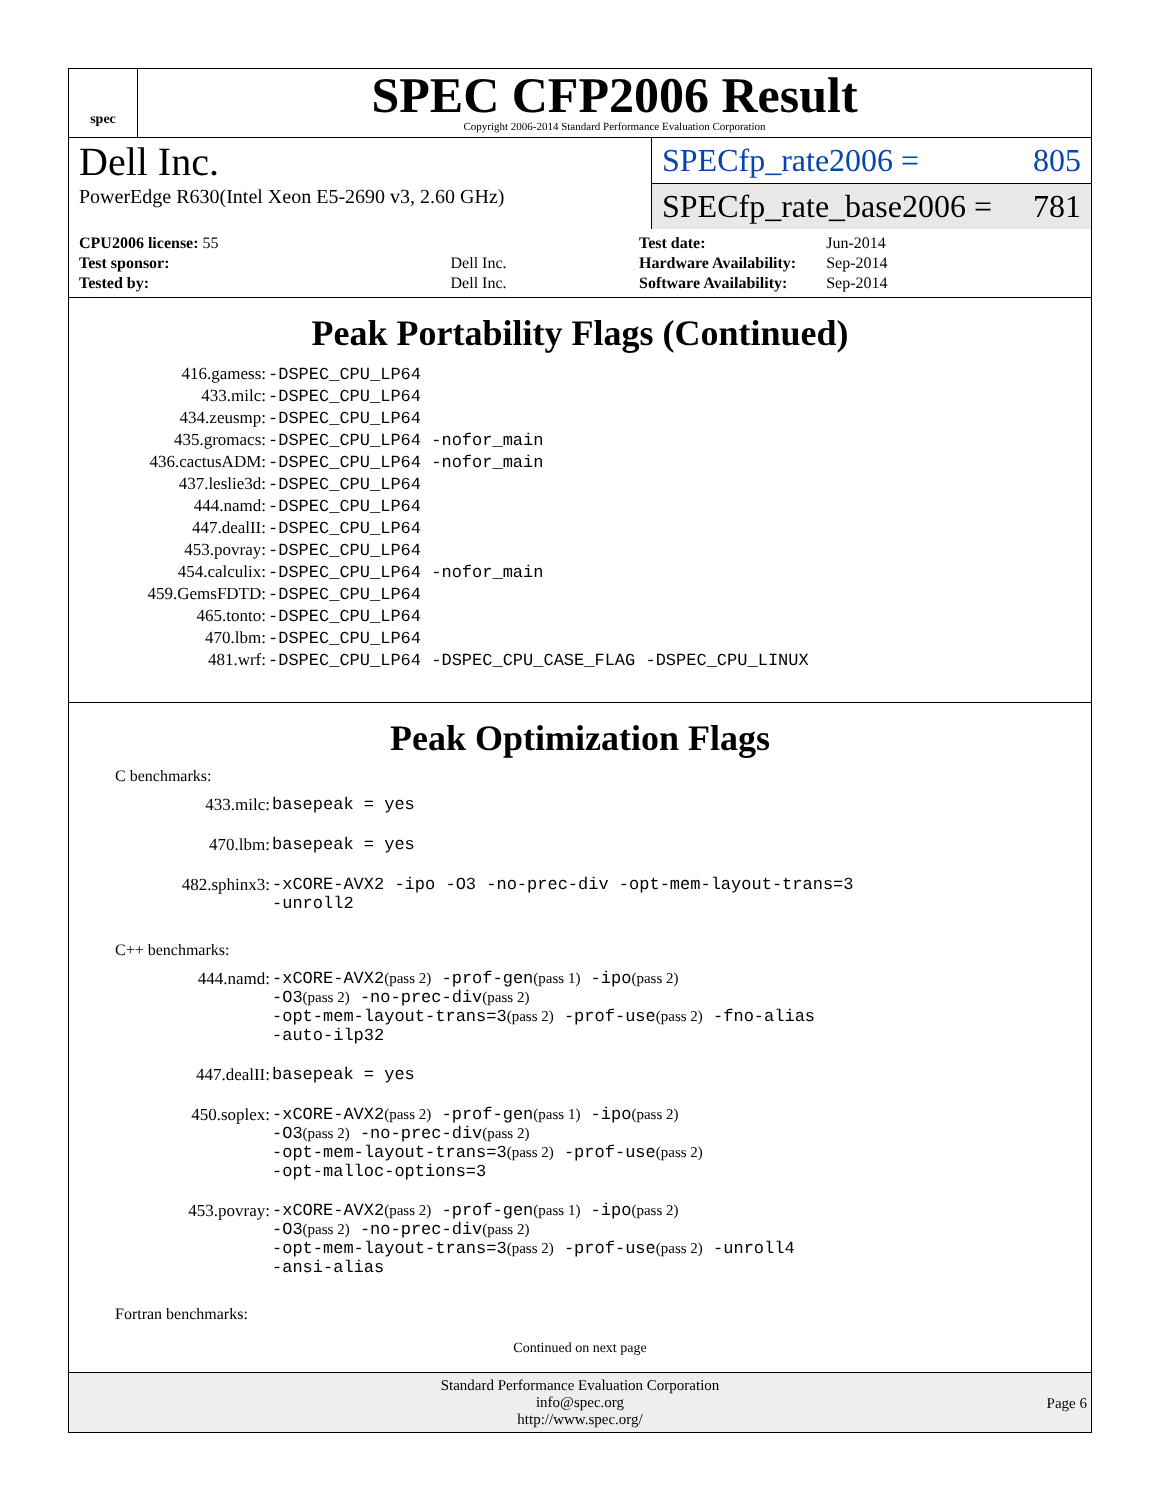spec
SPEC CFP2006 Result
Copyright 2006-2014 Standard Performance Evaluation Corporation
Dell Inc.
PowerEdge R630(Intel Xeon E5-2690 v3, 2.60 GHz)
SPECfp_rate2006 = 805
SPECfp_rate_base2006 = 781
| CPU2006 license: 55 | |
| Test sponsor: | Dell Inc. |
| Tested by: | Dell Inc. |
| Test date: | Jun-2014 |
| Hardware Availability: | Sep-2014 |
| Software Availability: | Sep-2014 |
Peak Portability Flags (Continued)
| 416.gamess: | -DSPEC_CPU_LP64 |
| 433.milc: | -DSPEC_CPU_LP64 |
| 434.zeusmp: | -DSPEC_CPU_LP64 |
| 435.gromacs: | -DSPEC_CPU_LP64 -nofor_main |
| 436.cactusADM: | -DSPEC_CPU_LP64 -nofor_main |
| 437.leslie3d: | -DSPEC_CPU_LP64 |
| 444.namd: | -DSPEC_CPU_LP64 |
| 447.dealII: | -DSPEC_CPU_LP64 |
| 453.povray: | -DSPEC_CPU_LP64 |
| 454.calculix: | -DSPEC_CPU_LP64 -nofor_main |
| 459.GemsFDTD: | -DSPEC_CPU_LP64 |
| 465.tonto: | -DSPEC_CPU_LP64 |
| 470.lbm: | -DSPEC_CPU_LP64 |
| 481.wrf: | -DSPEC_CPU_LP64 -DSPEC_CPU_CASE_FLAG -DSPEC_CPU_LINUX |
Peak Optimization Flags
C benchmarks:
| 433.milc: | basepeak = yes |
| 470.lbm: | basepeak = yes |
| 482.sphinx3: | -xCORE-AVX2 -ipo -O3 -no-prec-div -opt-mem-layout-trans=3 -unroll2 |
C++ benchmarks:
| 444.namd: | -xCORE-AVX2 (pass 2) -prof-gen (pass 1) -ipo (pass 2) -O3 (pass 2) -no-prec-div (pass 2) -opt-mem-layout-trans=3 (pass 2) -prof-use (pass 2) -fno-alias -auto-ilp32 |
| 447.dealII: | basepeak = yes |
| 450.soplex: | -xCORE-AVX2 (pass 2) -prof-gen (pass 1) -ipo (pass 2) -O3 (pass 2) -no-prec-div (pass 2) -opt-mem-layout-trans=3 (pass 2) -prof-use (pass 2) -opt-malloc-options=3 |
| 453.povray: | -xCORE-AVX2 (pass 2) -prof-gen (pass 1) -ipo (pass 2) -O3 (pass 2) -no-prec-div (pass 2) -opt-mem-layout-trans=3 (pass 2) -prof-use (pass 2) -unroll4 -ansi-alias |
Fortran benchmarks:
Continued on next page
Standard Performance Evaluation Corporation
info@spec.org
http://www.spec.org/
Page 6